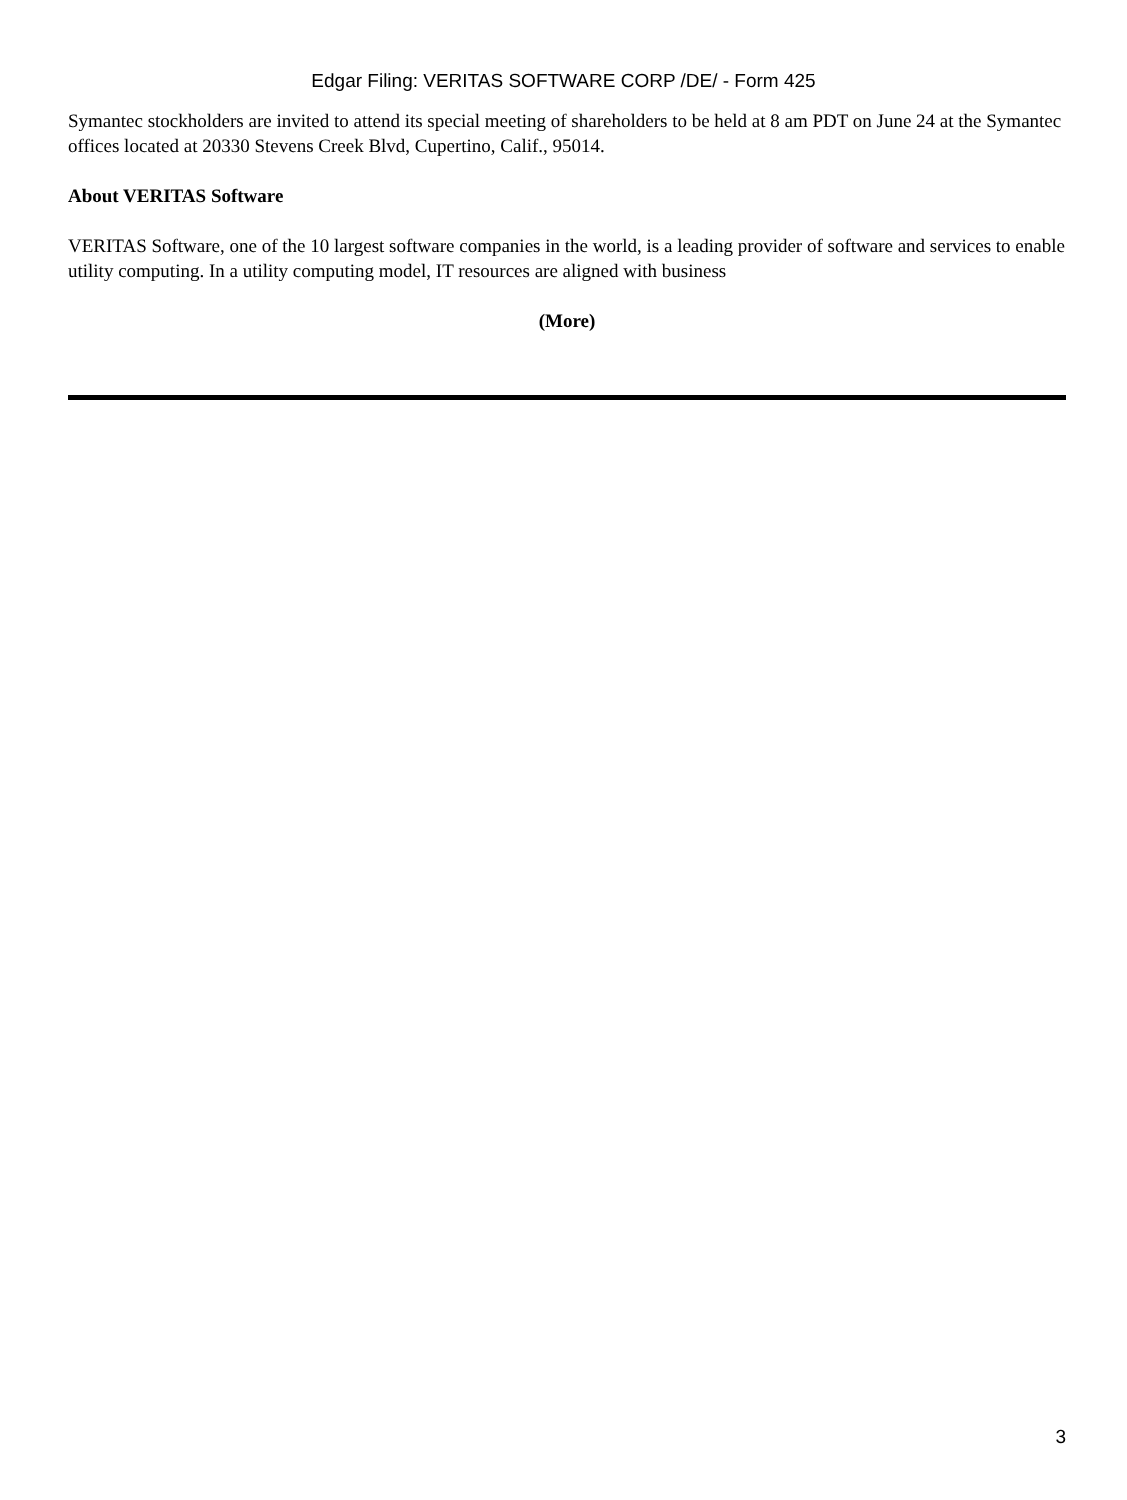Edgar Filing: VERITAS SOFTWARE CORP /DE/ - Form 425
Symantec stockholders are invited to attend its special meeting of shareholders to be held at 8 am PDT on June 24 at the Symantec offices located at 20330 Stevens Creek Blvd, Cupertino, Calif., 95014.
About VERITAS Software
VERITAS Software, one of the 10 largest software companies in the world, is a leading provider of software and services to enable utility computing. In a utility computing model, IT resources are aligned with business
(More)
3